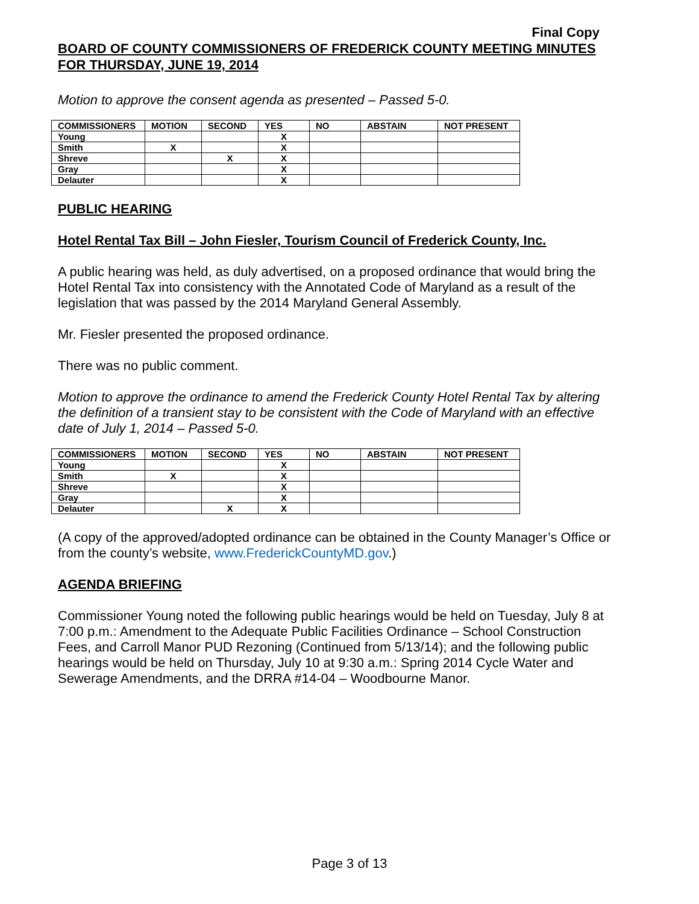Final Copy
BOARD OF COUNTY COMMISSIONERS OF FREDERICK COUNTY MEETING MINUTES
FOR THURSDAY, JUNE 19, 2014
Motion to approve the consent agenda as presented – Passed 5-0.
| COMMISSIONERS | MOTION | SECOND | YES | NO | ABSTAIN | NOT PRESENT |
| --- | --- | --- | --- | --- | --- | --- |
| Young | | | X | | | |
| Smith | X | | X | | | |
| Shreve | | X | X | | | |
| Gray | | | X | | | |
| Delauter | | | X | | | |
PUBLIC HEARING
Hotel Rental Tax Bill – John Fiesler, Tourism Council of Frederick County, Inc.
A public hearing was held, as duly advertised, on a proposed ordinance that would bring the Hotel Rental Tax into consistency with the Annotated Code of Maryland as a result of the legislation that was passed by the 2014 Maryland General Assembly.
Mr. Fiesler presented the proposed ordinance.
There was no public comment.
Motion to approve the ordinance to amend the Frederick County Hotel Rental Tax by altering the definition of a transient stay to be consistent with the Code of Maryland with an effective date of July 1, 2014 – Passed 5-0.
| COMMISSIONERS | MOTION | SECOND | YES | NO | ABSTAIN | NOT PRESENT |
| --- | --- | --- | --- | --- | --- | --- |
| Young | | | X | | | |
| Smith | X | | X | | | |
| Shreve | | | X | | | |
| Gray | | | X | | | |
| Delauter | | X | X | | | |
(A copy of the approved/adopted ordinance can be obtained in the County Manager’s Office or from the county’s website, www.FrederickCountyMD.gov.)
AGENDA BRIEFING
Commissioner Young noted the following public hearings would be held on Tuesday, July 8 at 7:00 p.m.: Amendment to the Adequate Public Facilities Ordinance – School Construction Fees, and Carroll Manor PUD Rezoning (Continued from 5/13/14); and the following public hearings would be held on Thursday, July 10 at 9:30 a.m.: Spring 2014 Cycle Water and Sewerage Amendments, and the DRRA #14-04 – Woodbourne Manor.
Page 3 of 13